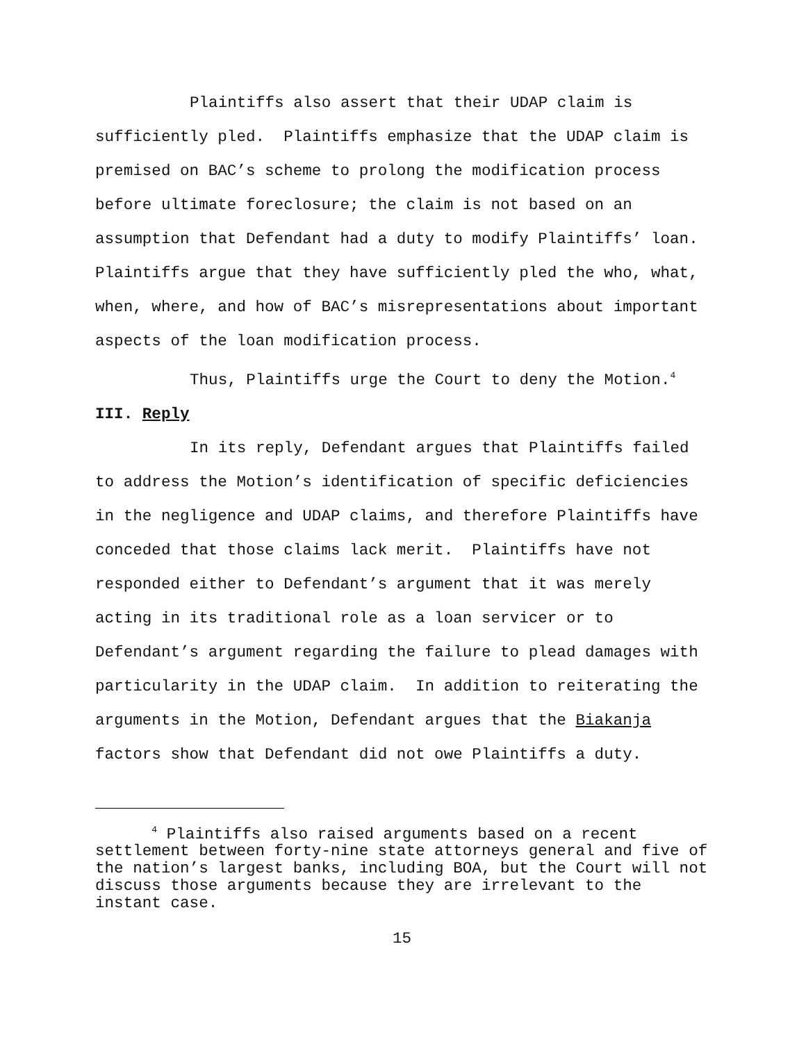Plaintiffs also assert that their UDAP claim is
sufficiently pled. Plaintiffs emphasize that the UDAP claim is
premised on BAC’s scheme to prolong the modification process
before ultimate foreclosure; the claim is not based on an
assumption that Defendant had a duty to modify Plaintiffs’ loan.
Plaintiffs argue that they have sufficiently pled the who, what,
when, where, and how of BAC’s misrepresentations about important
aspects of the loan modification process.
Thus, Plaintiffs urge the Court to deny the Motion.<sup>4</sup>
III. Reply
In its reply, Defendant argues that Plaintiffs failed
to address the Motion’s identification of specific deficiencies
in the negligence and UDAP claims, and therefore Plaintiffs have
conceded that those claims lack merit. Plaintiffs have not
responded either to Defendant’s argument that it was merely
acting in its traditional role as a loan servicer or to
Defendant’s argument regarding the failure to plead damages with
particularity in the UDAP claim. In addition to reiterating the
arguments in the Motion, Defendant argues that the Biakanja
factors show that Defendant did not owe Plaintiffs a duty.
<sup>4</sup> Plaintiffs also raised arguments based on a recent
settlement between forty-nine state attorneys general and five of
the nation’s largest banks, including BOA, but the Court will not
discuss those arguments because they are irrelevant to the
instant case.
15